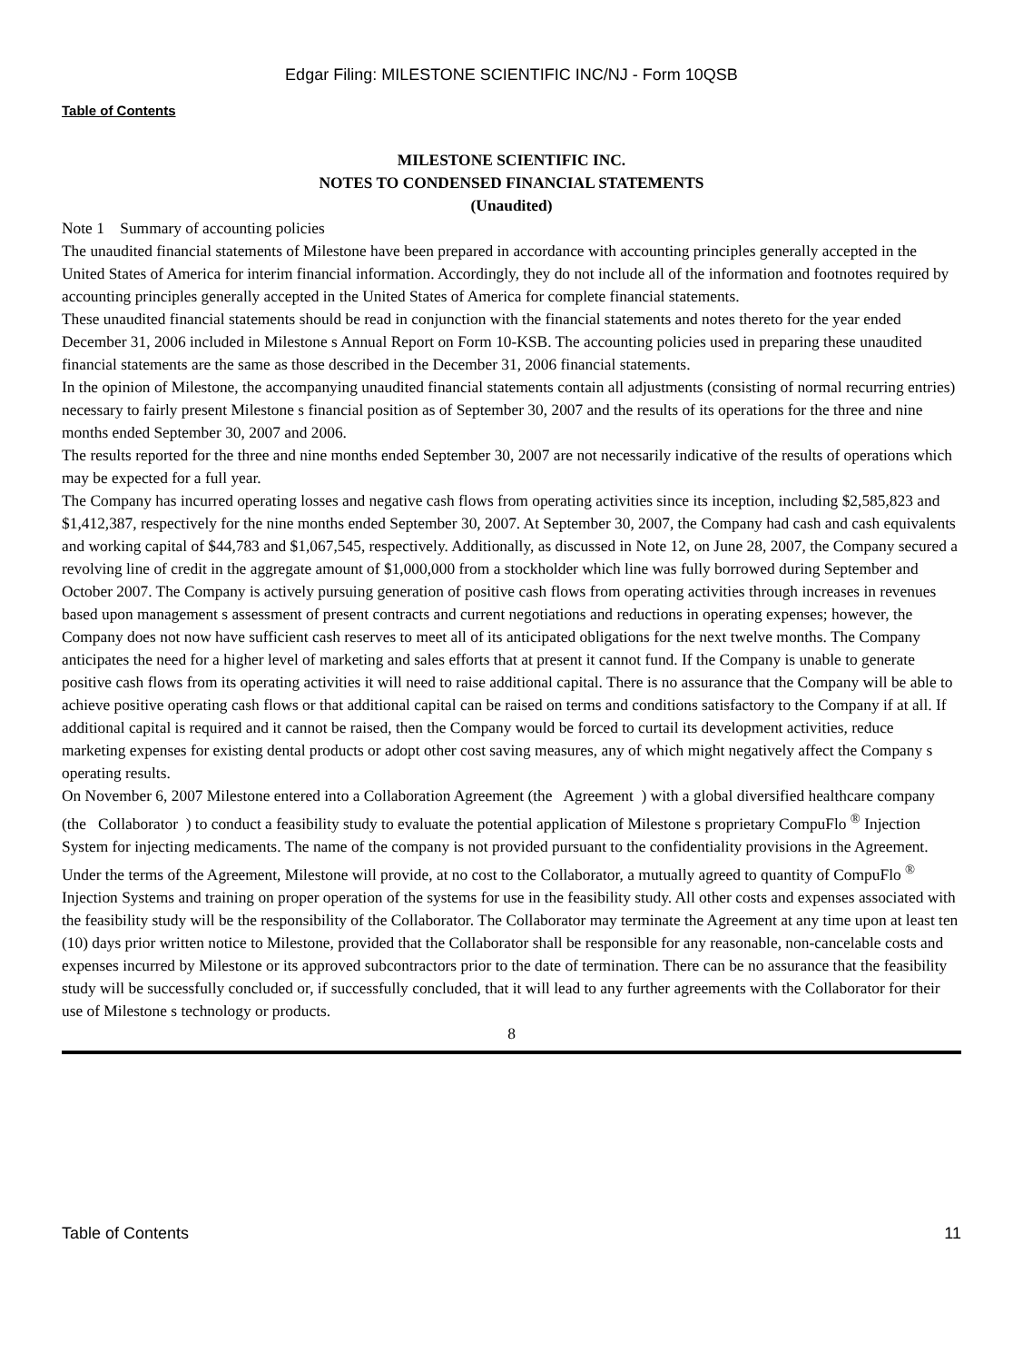Edgar Filing: MILESTONE SCIENTIFIC INC/NJ - Form 10QSB
Table of Contents
MILESTONE SCIENTIFIC INC.
NOTES TO CONDENSED FINANCIAL STATEMENTS
(Unaudited)
Note 1 Summary of accounting policies
The unaudited financial statements of Milestone have been prepared in accordance with accounting principles generally accepted in the United States of America for interim financial information. Accordingly, they do not include all of the information and footnotes required by accounting principles generally accepted in the United States of America for complete financial statements.
These unaudited financial statements should be read in conjunction with the financial statements and notes thereto for the year ended December 31, 2006 included in Milestone s Annual Report on Form 10-KSB. The accounting policies used in preparing these unaudited financial statements are the same as those described in the December 31, 2006 financial statements.
In the opinion of Milestone, the accompanying unaudited financial statements contain all adjustments (consisting of normal recurring entries) necessary to fairly present Milestone s financial position as of September 30, 2007 and the results of its operations for the three and nine months ended September 30, 2007 and 2006.
The results reported for the three and nine months ended September 30, 2007 are not necessarily indicative of the results of operations which may be expected for a full year.
The Company has incurred operating losses and negative cash flows from operating activities since its inception, including $2,585,823 and $1,412,387, respectively for the nine months ended September 30, 2007. At September 30, 2007, the Company had cash and cash equivalents and working capital of $44,783 and $1,067,545, respectively. Additionally, as discussed in Note 12, on June 28, 2007, the Company secured a revolving line of credit in the aggregate amount of $1,000,000 from a stockholder which line was fully borrowed during September and October 2007. The Company is actively pursuing generation of positive cash flows from operating activities through increases in revenues based upon management s assessment of present contracts and current negotiations and reductions in operating expenses; however, the Company does not now have sufficient cash reserves to meet all of its anticipated obligations for the next twelve months. The Company anticipates the need for a higher level of marketing and sales efforts that at present it cannot fund. If the Company is unable to generate positive cash flows from its operating activities it will need to raise additional capital. There is no assurance that the Company will be able to achieve positive operating cash flows or that additional capital can be raised on terms and conditions satisfactory to the Company if at all. If additional capital is required and it cannot be raised, then the Company would be forced to curtail its development activities, reduce marketing expenses for existing dental products or adopt other cost saving measures, any of which might negatively affect the Company s operating results.
On November 6, 2007 Milestone entered into a Collaboration Agreement (the Agreement ) with a global diversified healthcare company (the Collaborator ) to conduct a feasibility study to evaluate the potential application of Milestone s proprietary CompuFlo <sup>®</sup> Injection System for injecting medicaments. The name of the company is not provided pursuant to the confidentiality provisions in the Agreement. Under the terms of the Agreement, Milestone will provide, at no cost to the Collaborator, a mutually agreed to quantity of CompuFlo <sup>®</sup> Injection Systems and training on proper operation of the systems for use in the feasibility study. All other costs and expenses associated with the feasibility study will be the responsibility of the Collaborator. The Collaborator may terminate the Agreement at any time upon at least ten (10) days prior written notice to Milestone, provided that the Collaborator shall be responsible for any reasonable, non-cancelable costs and expenses incurred by Milestone or its approved subcontractors prior to the date of termination. There can be no assurance that the feasibility study will be successfully concluded or, if successfully concluded, that it will lead to any further agreements with the Collaborator for their use of Milestone s technology or products.
8
Table of Contents 11